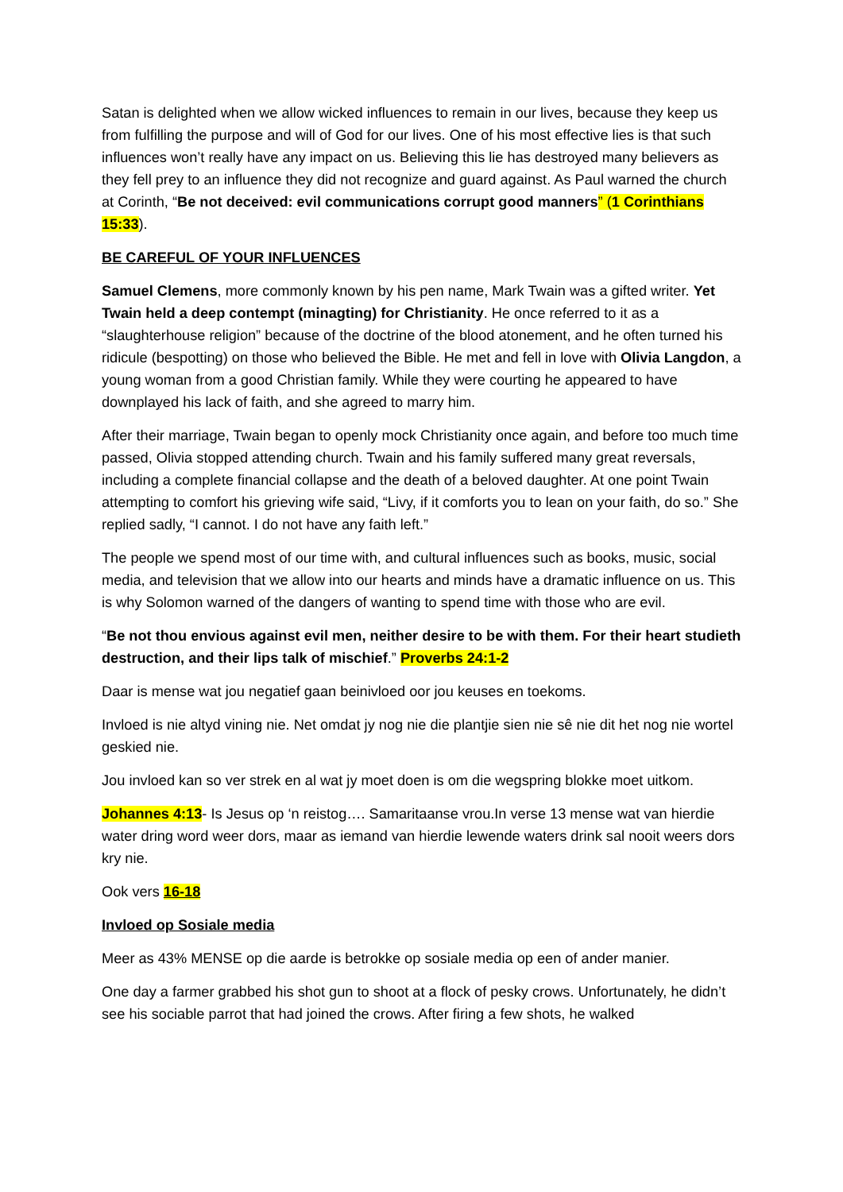Satan is delighted when we allow wicked influences to remain in our lives, because they keep us from fulfilling the purpose and will of God for our lives. One of his most effective lies is that such influences won’t really have any impact on us. Believing this lie has destroyed many believers as they fell prey to an influence they did not recognize and guard against. As Paul warned the church at Corinth, “Be not deceived: evil communications corrupt good manners” (1 Corinthians 15:33).
BE CAREFUL OF YOUR INFLUENCES
Samuel Clemens, more commonly known by his pen name, Mark Twain was a gifted writer. Yet Twain held a deep contempt (minagting) for Christianity. He once referred to it as a “slaughterhouse religion” because of the doctrine of the blood atonement, and he often turned his ridicule (bespotting) on those who believed the Bible. He met and fell in love with Olivia Langdon, a young woman from a good Christian family. While they were courting he appeared to have downplayed his lack of faith, and she agreed to marry him.
After their marriage, Twain began to openly mock Christianity once again, and before too much time passed, Olivia stopped attending church. Twain and his family suffered many great reversals, including a complete financial collapse and the death of a beloved daughter. At one point Twain attempting to comfort his grieving wife said, “Livy, if it comforts you to lean on your faith, do so.” She replied sadly, “I cannot. I do not have any faith left.”
The people we spend most of our time with, and cultural influences such as books, music, social media, and television that we allow into our hearts and minds have a dramatic influence on us. This is why Solomon warned of the dangers of wanting to spend time with those who are evil.
“Be not thou envious against evil men, neither desire to be with them. For their heart studieth destruction, and their lips talk of mischief.” Proverbs 24:1-2
Daar is mense wat jou negatief gaan beinivloed oor jou keuses en toekoms.
Invloed is nie altyd vining nie. Net omdat jy nog nie die plantjie sien nie sê nie dit het nog nie wortel geskied nie.
Jou invloed kan so ver strek en al wat jy moet doen is om die wegspring blokke moet uitkom.
Johannes 4:13- Is Jesus op ‘n reistog…. Samaritaanse vrou.In verse 13 mense wat van hierdie water dring word weer dors, maar as iemand van hierdie lewende waters drink sal nooit weers dors kry nie.
Ook vers 16-18
Invloed op Sosiale media
Meer as 43% MENSE op die aarde is betrokke op sosiale media op een of ander manier.
One day a farmer grabbed his shot gun to shoot at a flock of pesky crows. Unfortunately, he didn’t see his sociable parrot that had joined the crows. After firing a few shots, he walked